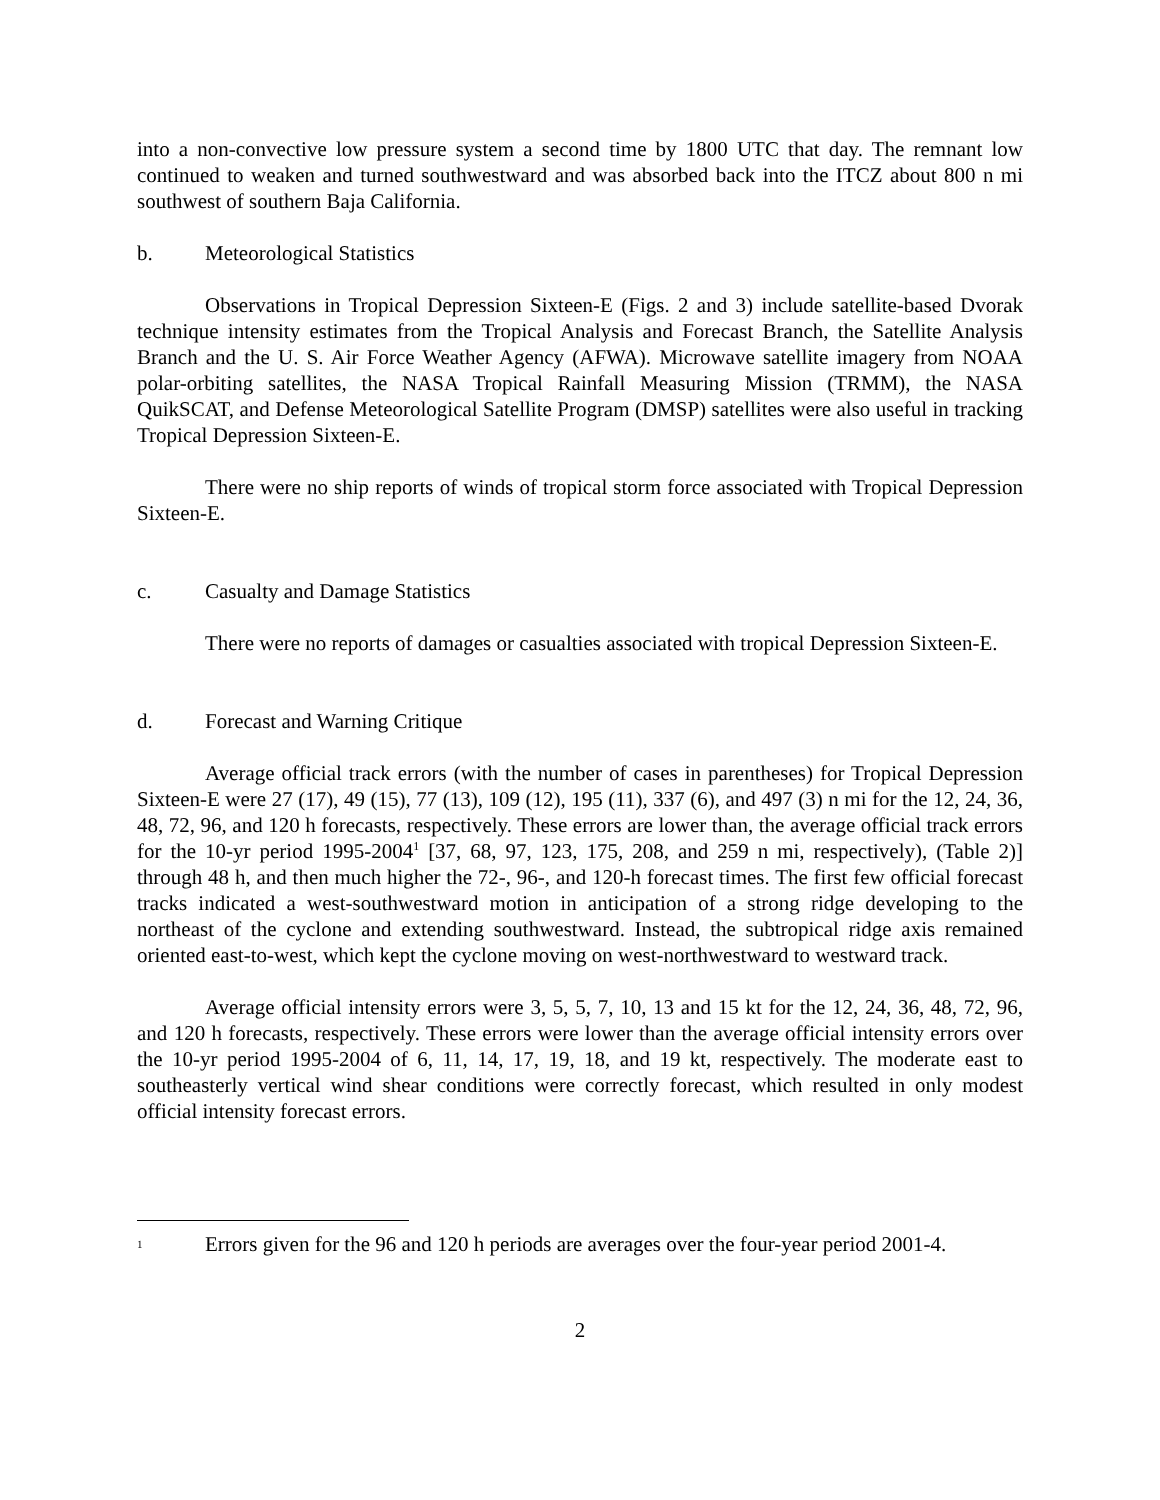into a non-convective low pressure system a second time by 1800 UTC that day. The remnant low continued to weaken and turned southwestward and was absorbed back into the ITCZ about 800 n mi southwest of southern Baja California.
b. Meteorological Statistics
Observations in Tropical Depression Sixteen-E (Figs. 2 and 3) include satellite-based Dvorak technique intensity estimates from the Tropical Analysis and Forecast Branch, the Satellite Analysis Branch and the U. S. Air Force Weather Agency (AFWA). Microwave satellite imagery from NOAA polar-orbiting satellites, the NASA Tropical Rainfall Measuring Mission (TRMM), the NASA QuikSCAT, and Defense Meteorological Satellite Program (DMSP) satellites were also useful in tracking Tropical Depression Sixteen-E.
There were no ship reports of winds of tropical storm force associated with Tropical Depression Sixteen-E.
c. Casualty and Damage Statistics
There were no reports of damages or casualties associated with tropical Depression Sixteen-E.
d. Forecast and Warning Critique
Average official track errors (with the number of cases in parentheses) for Tropical Depression Sixteen-E were 27 (17), 49 (15), 77 (13), 109 (12), 195 (11), 337 (6), and 497 (3) n mi for the 12, 24, 36, 48, 72, 96, and 120 h forecasts, respectively. These errors are lower than, the average official track errors for the 10-yr period 1995-2004<sup>1</sup> [37, 68, 97, 123, 175, 208, and 259 n mi, respectively), (Table 2)] through 48 h, and then much higher the 72-, 96-, and 120-h forecast times. The first few official forecast tracks indicated a west-southwestward motion in anticipation of a strong ridge developing to the northeast of the cyclone and extending southwestward. Instead, the subtropical ridge axis remained oriented east-to-west, which kept the cyclone moving on west-northwestward to westward track.
Average official intensity errors were 3, 5, 5, 7, 10, 13 and 15 kt for the 12, 24, 36, 48, 72, 96, and 120 h forecasts, respectively. These errors were lower than the average official intensity errors over the 10-yr period 1995-2004 of 6, 11, 14, 17, 19, 18, and 19 kt, respectively. The moderate east to southeasterly vertical wind shear conditions were correctly forecast, which resulted in only modest official intensity forecast errors.
<sup>1</sup> Errors given for the 96 and 120 h periods are averages over the four-year period 2001-4.
2